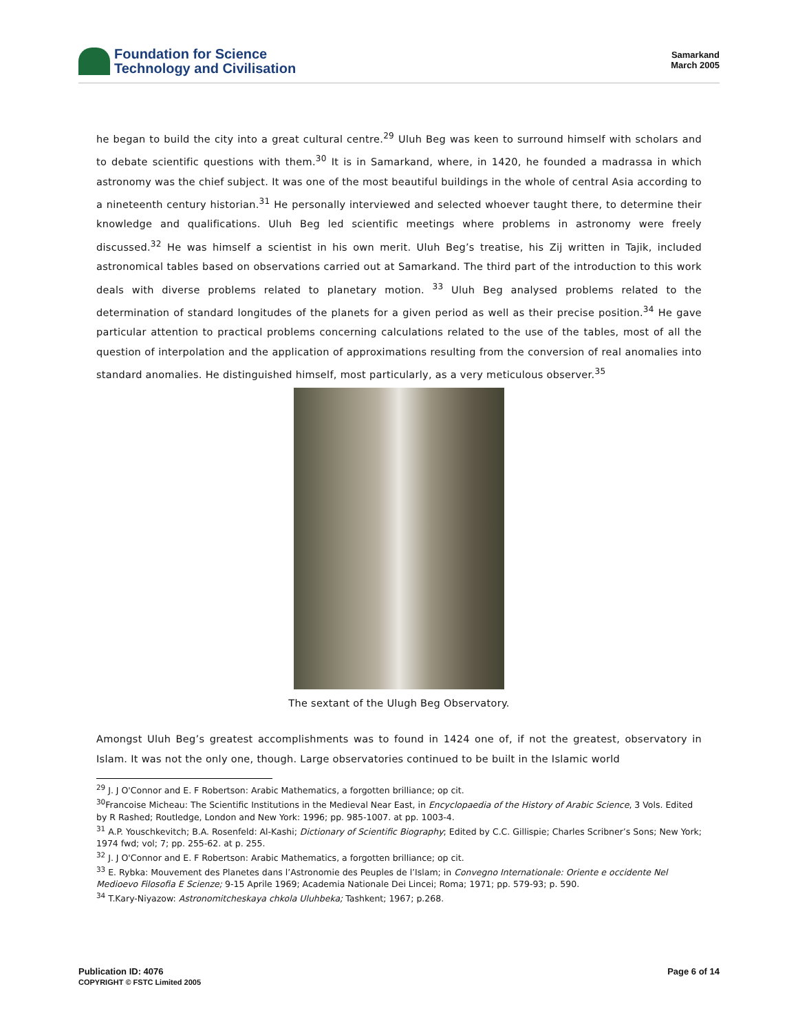Foundation for Science
Technology and Civilisation
Samarkand
March 2005
he began to build the city into a great cultural centre.<sup>29</sup> Uluh Beg was keen to surround himself with scholars and to debate scientific questions with them.<sup>30</sup> It is in Samarkand, where, in 1420, he founded a madrassa in which astronomy was the chief subject. It was one of the most beautiful buildings in the whole of central Asia according to a nineteenth century historian.<sup>31</sup> He personally interviewed and selected whoever taught there, to determine their knowledge and qualifications. Uluh Beg led scientific meetings where problems in astronomy were freely discussed.<sup>32</sup> He was himself a scientist in his own merit. Uluh Beg’s treatise, his Zij written in Tajik, included astronomical tables based on observations carried out at Samarkand. The third part of the introduction to this work deals with diverse problems related to planetary motion. <sup>33</sup> Uluh Beg analysed problems related to the determination of standard longitudes of the planets for a given period as well as their precise position.<sup>34</sup> He gave particular attention to practical problems concerning calculations related to the use of the tables, most of all the question of interpolation and the application of approximations resulting from the conversion of real anomalies into standard anomalies. He distinguished himself, most particularly, as a very meticulous observer.<sup>35</sup>
The sextant of the Ulugh Beg Observatory.
Amongst Uluh Beg’s greatest accomplishments was to found in 1424 one of, if not the greatest, observatory in Islam. It was not the only one, though. Large observatories continued to be built in the Islamic world
<sup>29</sup> J. J O'Connor and E. F Robertson: Arabic Mathematics, a forgotten brilliance; op cit.
<sup>30</sup> Francoise Micheau: The Scientific Institutions in the Medieval Near East, in Encyclopaedia of the History of Arabic Science, 3 Vols. Edited by R Rashed; Routledge, London and New York: 1996; pp. 985-1007. at pp. 1003-4.
<sup>31</sup> A.P. Youschkevitch; B.A. Rosenfeld: Al-Kashi; Dictionary of Scientific Biography; Edited by C.C. Gillispie; Charles Scribner’s Sons; New York; 1974 fwd; vol; 7; pp. 255-62. at p. 255.
<sup>32</sup> J. J O'Connor and E. F Robertson: Arabic Mathematics, a forgotten brilliance; op cit.
<sup>33</sup> E. Rybka: Mouvement des Planetes dans l’Astronomie des Peuples de l’Islam; in Convegno Internationale: Oriente e occidente Nel Medioevo Filosofia E Scienze; 9-15 Aprile 1969; Academia Nationale Dei Lincei; Roma; 1971; pp. 579-93; p. 590.
<sup>34</sup> T.Kary-Niyazow: Astronomitcheskaya chkola Uluhbeka; Tashkent; 1967; p.268.
Publication ID: 4076
COPYRIGHT © FSTC Limited 2005
Page 6 of 14